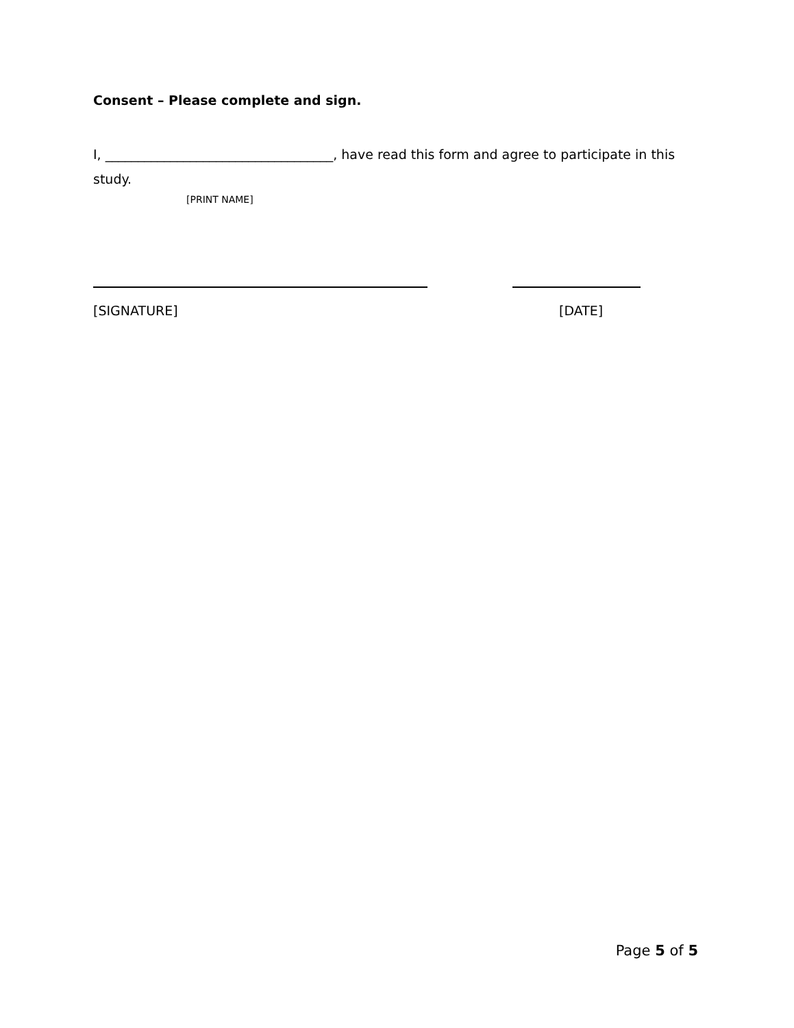Consent – Please complete and sign.
I, ___________________________________, have read this form and agree to participate in this study.
[PRINT NAME]
[SIGNATURE] [DATE]
Page 5 of 5